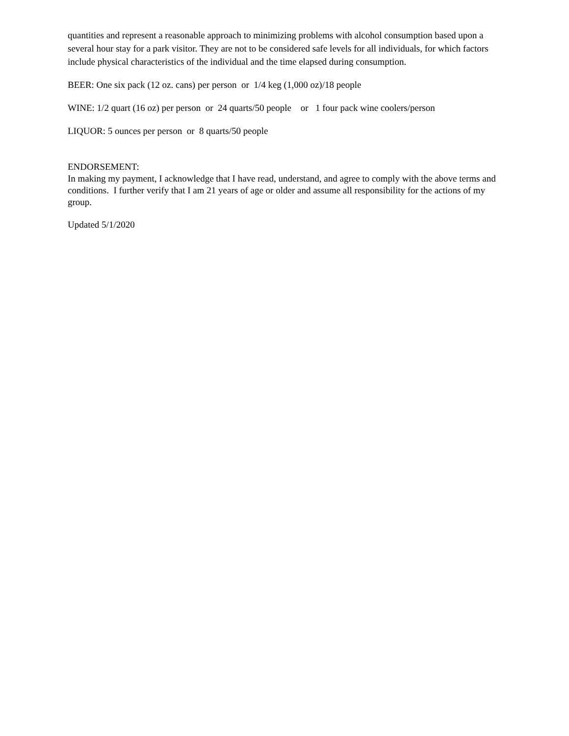quantities and represent a reasonable approach to minimizing problems with alcohol consumption based upon a several hour stay for a park visitor. They are not to be considered safe levels for all individuals, for which factors include physical characteristics of the individual and the time elapsed during consumption.
BEER: One six pack (12 oz. cans) per person or 1/4 keg (1,000 oz)/18 people
WINE: 1/2 quart (16 oz) per person or 24 quarts/50 people or 1 four pack wine coolers/person
LIQUOR: 5 ounces per person or 8 quarts/50 people
ENDORSEMENT:
In making my payment, I acknowledge that I have read, understand, and agree to comply with the above terms and conditions. I further verify that I am 21 years of age or older and assume all responsibility for the actions of my group.
Updated 5/1/2020